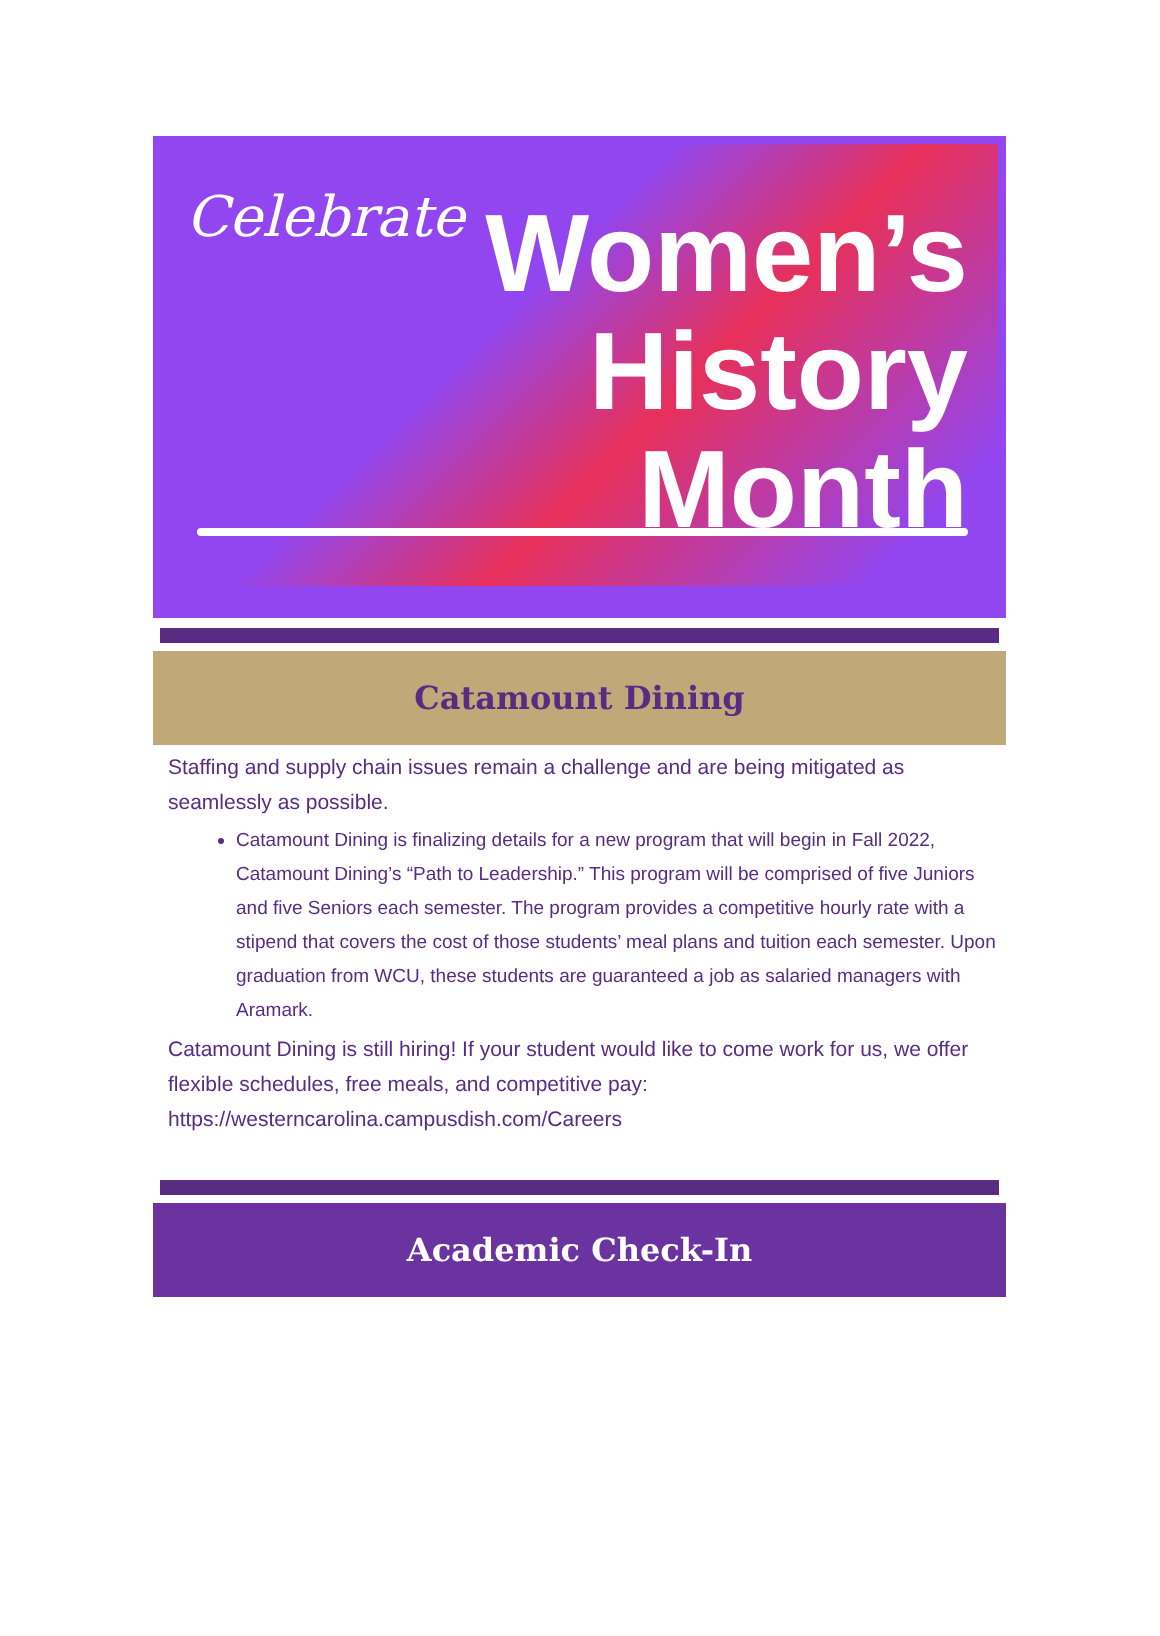Celebrate
Women’s
History
Month
Catamount Dining
Staffing and supply chain issues remain a challenge and are being mitigated as seamlessly as possible.
Catamount Dining is finalizing details for a new program that will begin in Fall 2022, Catamount Dining’s “Path to Leadership.” This program will be comprised of five Juniors and five Seniors each semester. The program provides a competitive hourly rate with a stipend that covers the cost of those students’ meal plans and tuition each semester. Upon graduation from WCU, these students are guaranteed a job as salaried managers with Aramark.
Catamount Dining is still hiring! If your student would like to come work for us, we offer flexible schedules, free meals, and competitive pay: https://westerncarolina.campusdish.com/Careers
Academic Check-In